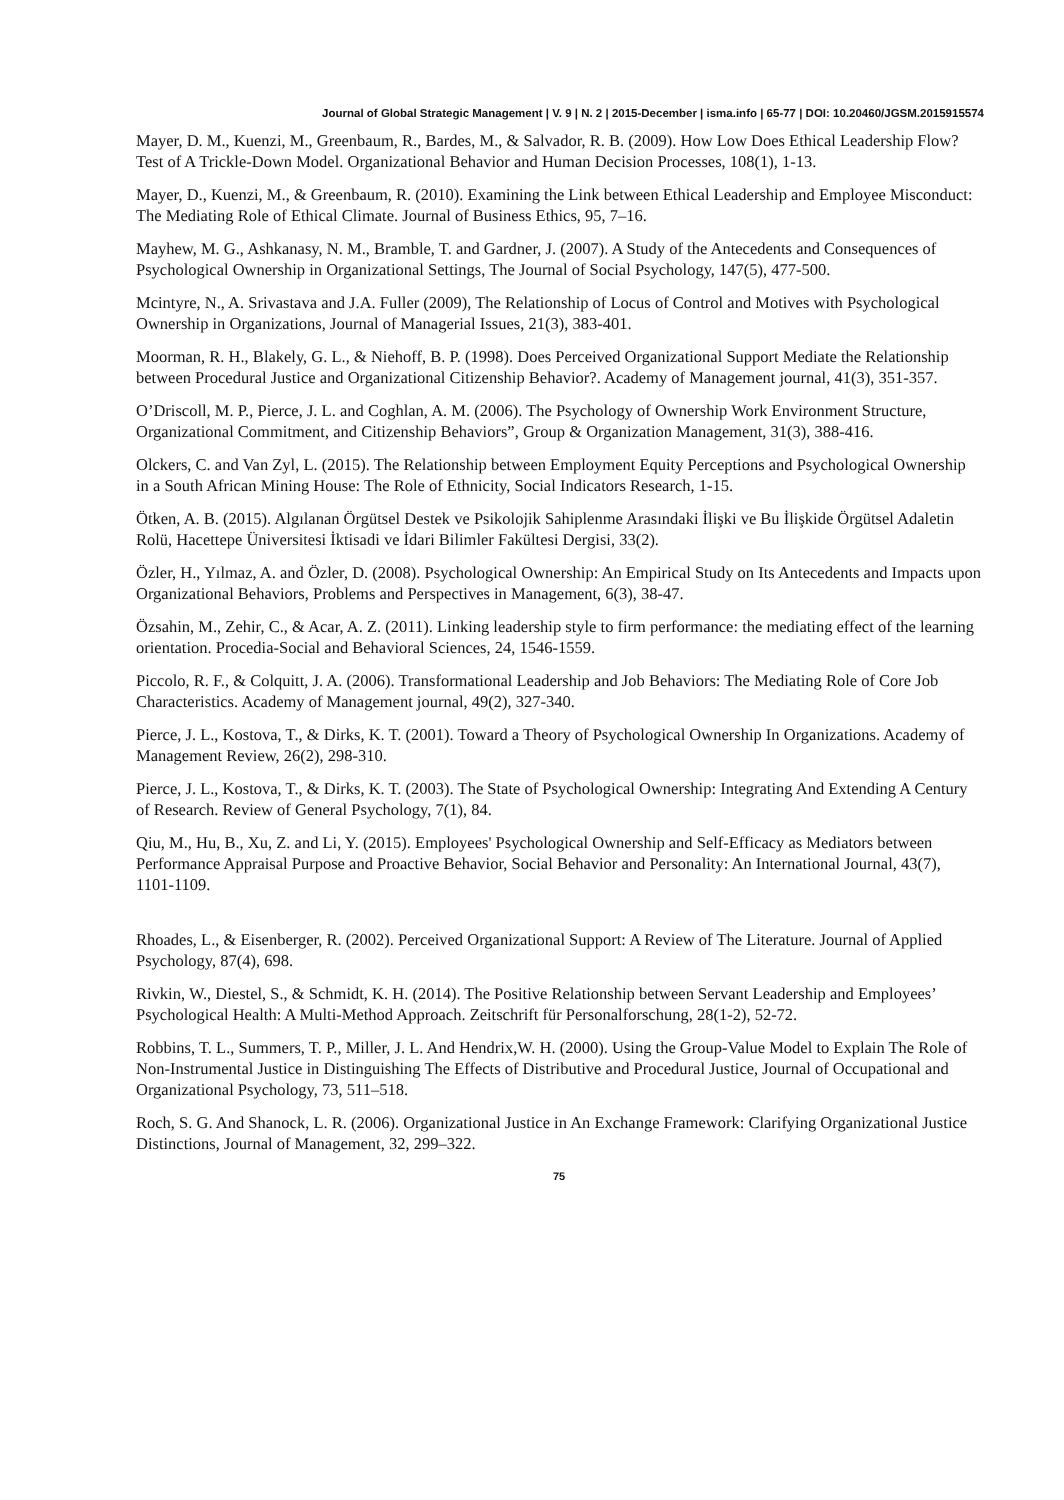Journal of Global Strategic Management | V. 9 | N. 2 | 2015-December | isma.info | 65-77 | DOI: 10.20460/JGSM.2015915574
Mayer, D. M., Kuenzi, M., Greenbaum, R., Bardes, M., & Salvador, R. B. (2009). How Low Does Ethical Leadership Flow? Test of A Trickle-Down Model. Organizational Behavior and Human Decision Processes, 108(1), 1-13.
Mayer, D., Kuenzi, M., & Greenbaum, R. (2010). Examining the Link between Ethical Leadership and Employee Misconduct: The Mediating Role of Ethical Climate. Journal of Business Ethics, 95, 7–16.
Mayhew, M. G., Ashkanasy, N. M., Bramble, T. and Gardner, J. (2007). A Study of the Antecedents and Consequences of Psychological Ownership in Organizational Settings, The Journal of Social Psychology, 147(5), 477-500.
Mcintyre, N., A. Srivastava and J.A. Fuller (2009), The Relationship of Locus of Control and Motives with Psychological Ownership in Organizations, Journal of Managerial Issues, 21(3), 383-401.
Moorman, R. H., Blakely, G. L., & Niehoff, B. P. (1998). Does Perceived Organizational Support Mediate the Relationship between Procedural Justice and Organizational Citizenship Behavior?. Academy of Management journal, 41(3), 351-357.
O’Driscoll, M. P., Pierce, J. L. and Coghlan, A. M. (2006). The Psychology of Ownership Work Environment Structure, Organizational Commitment, and Citizenship Behaviors”, Group & Organization Management, 31(3), 388-416.
Olckers, C. and Van Zyl, L. (2015). The Relationship between Employment Equity Perceptions and Psychological Ownership in a South African Mining House: The Role of Ethnicity, Social Indicators Research, 1-15.
Ötken, A. B. (2015). Algılanan Örgütsel Destek ve Psikolojik Sahiplenme Arasındaki İlişki ve Bu İlişkide Örgütsel Adaletin Rolü, Hacettepe Üniversitesi İktisadi ve İdari Bilimler Fakültesi Dergisi, 33(2).
Özler, H., Yılmaz, A. and Özler, D. (2008). Psychological Ownership: An Empirical Study on Its Antecedents and Impacts upon Organizational Behaviors, Problems and Perspectives in Management, 6(3), 38-47.
Özsahin, M., Zehir, C., & Acar, A. Z. (2011). Linking leadership style to firm performance: the mediating effect of the learning orientation. Procedia-Social and Behavioral Sciences, 24, 1546-1559.
Piccolo, R. F., & Colquitt, J. A. (2006). Transformational Leadership and Job Behaviors: The Mediating Role of Core Job Characteristics. Academy of Management journal, 49(2), 327-340.
Pierce, J. L., Kostova, T., & Dirks, K. T. (2001). Toward a Theory of Psychological Ownership In Organizations. Academy of Management Review, 26(2), 298-310.
Pierce, J. L., Kostova, T., & Dirks, K. T. (2003). The State of Psychological Ownership: Integrating And Extending A Century of Research. Review of General Psychology, 7(1), 84.
Qiu, M., Hu, B., Xu, Z. and Li, Y. (2015). Employees' Psychological Ownership and Self-Efficacy as Mediators between Performance Appraisal Purpose and Proactive Behavior, Social Behavior and Personality: An International Journal, 43(7), 1101-1109.
Rhoades, L., & Eisenberger, R. (2002). Perceived Organizational Support: A Review of The Literature. Journal of Applied Psychology, 87(4), 698.
Rivkin, W., Diestel, S., & Schmidt, K. H. (2014). The Positive Relationship between Servant Leadership and Employees’ Psychological Health: A Multi-Method Approach. Zeitschrift für Personalforschung, 28(1-2), 52-72.
Robbins, T. L., Summers, T. P., Miller, J. L. And Hendrix,W. H. (2000). Using the Group-Value Model to Explain The Role of Non-Instrumental Justice in Distinguishing The Effects of Distributive and Procedural Justice, Journal of Occupational and Organizational Psychology, 73, 511–518.
Roch, S. G. And Shanock, L. R. (2006). Organizational Justice in An Exchange Framework: Clarifying Organizational Justice Distinctions, Journal of Management, 32, 299–322.
75